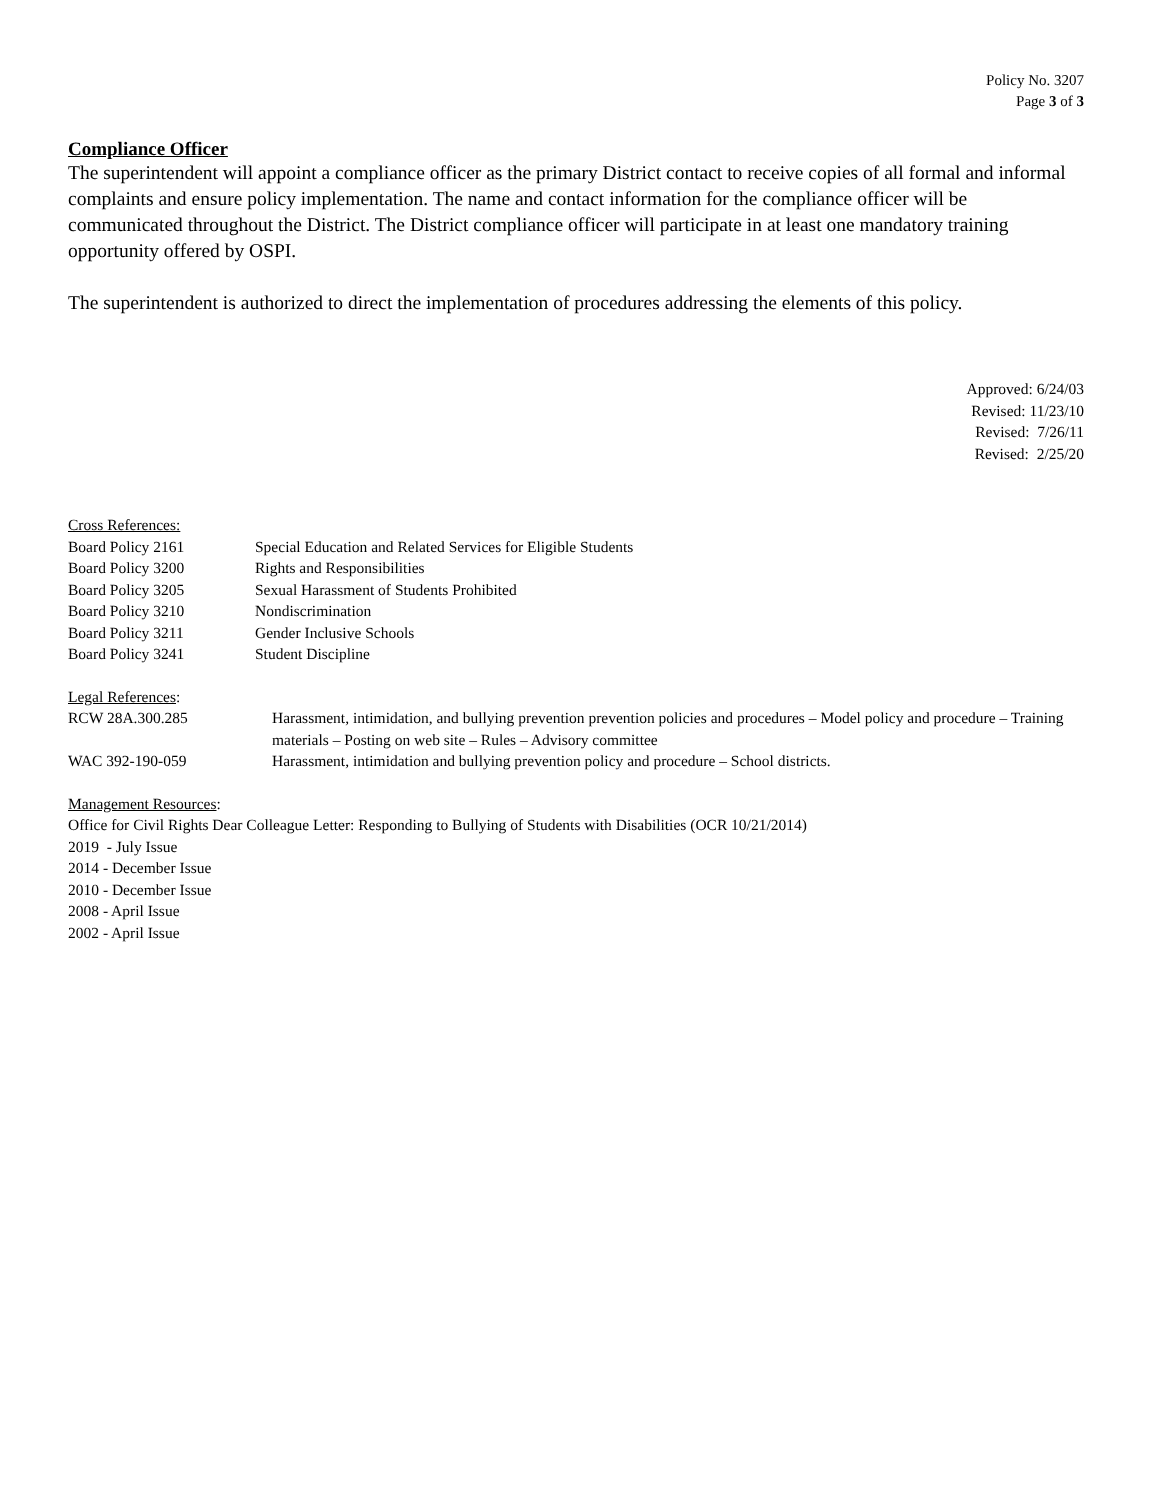Policy No. 3207
Page 3 of 3
Compliance Officer
The superintendent will appoint a compliance officer as the primary District contact to receive copies of all formal and informal complaints and ensure policy implementation. The name and contact information for the compliance officer will be communicated throughout the District. The District compliance officer will participate in at least one mandatory training opportunity offered by OSPI.
The superintendent is authorized to direct the implementation of procedures addressing the elements of this policy.
Approved: 6/24/03
Revised: 11/23/10
Revised: 7/26/11
Revised: 2/25/20
Cross References:
| Board Policy 2161 | Special Education and Related Services for Eligible Students |
| Board Policy 3200 | Rights and Responsibilities |
| Board Policy 3205 | Sexual Harassment of Students Prohibited |
| Board Policy 3210 | Nondiscrimination |
| Board Policy 3211 | Gender Inclusive Schools |
| Board Policy 3241 | Student Discipline |
Legal References:
| RCW 28A.300.285 | Harassment, intimidation, and bullying prevention prevention policies and procedures – Model policy and procedure – Training materials – Posting on web site – Rules – Advisory committee |
| WAC 392-190-059 | Harassment, intimidation and bullying prevention policy and procedure – School districts. |
Management Resources:
Office for Civil Rights Dear Colleague Letter: Responding to Bullying of Students with Disabilities (OCR 10/21/2014)
2019 - July Issue
2014 - December Issue
2010 - December Issue
2008 - April Issue
2002 - April Issue